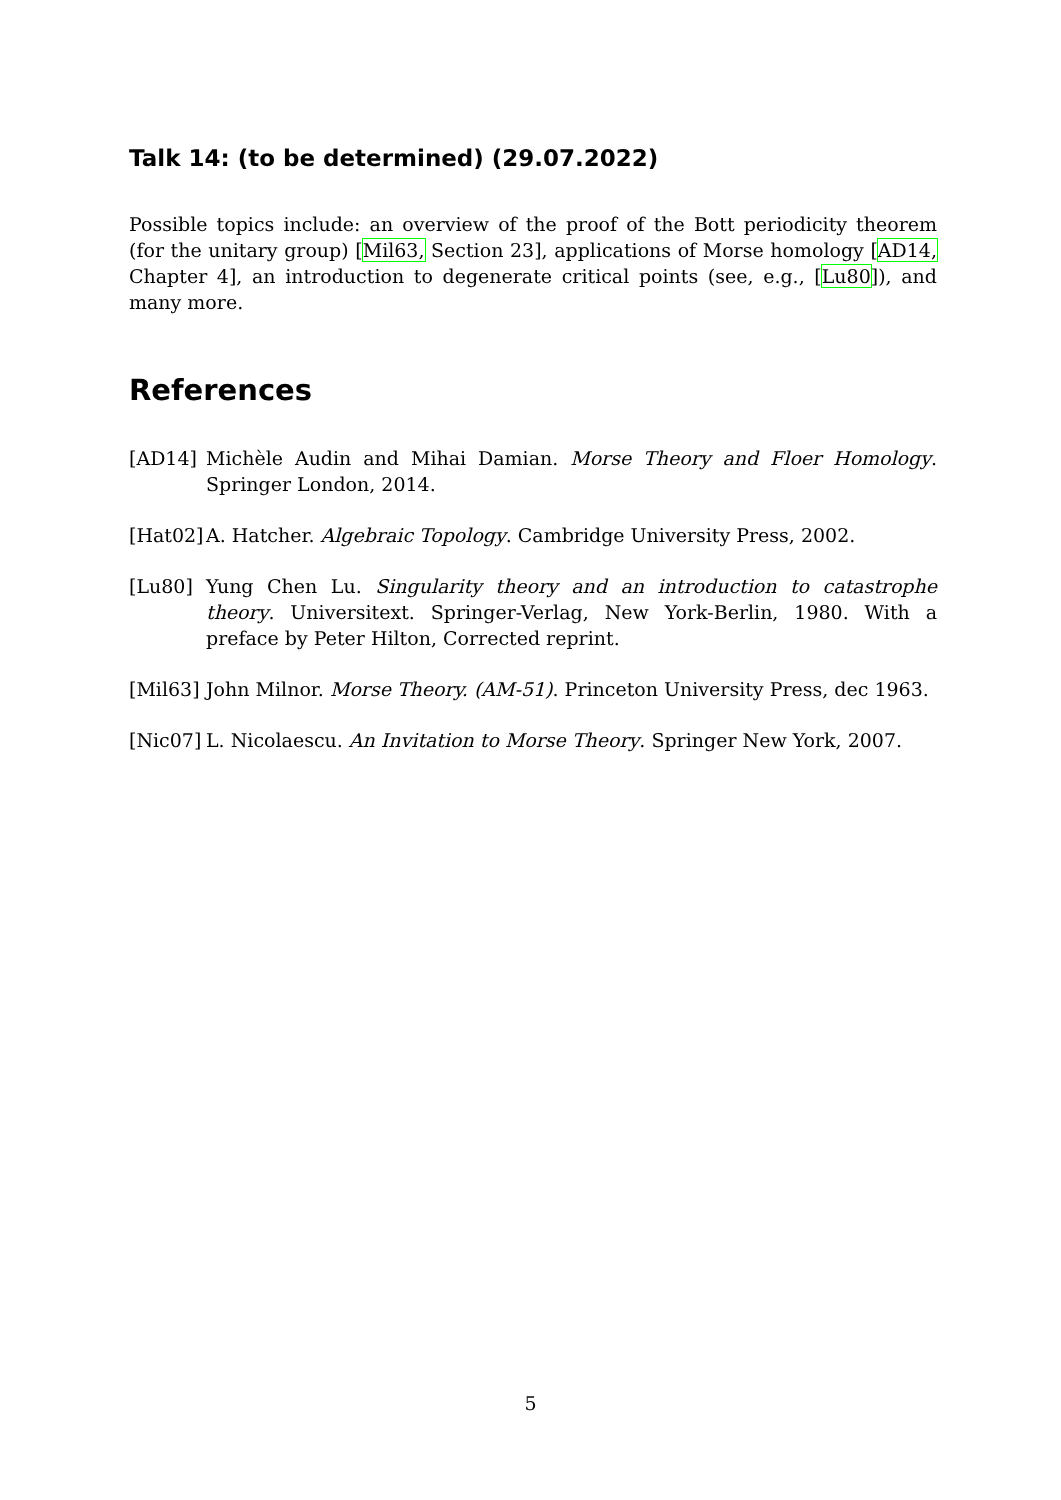Talk 14: (to be determined) (29.07.2022)
Possible topics include: an overview of the proof of the Bott periodicity theorem (for the unitary group) [Mil63, Section 23], applications of Morse homology [AD14, Chapter 4], an introduction to degenerate critical points (see, e.g., [Lu80]), and many more.
References
[AD14] Michèle Audin and Mihai Damian. Morse Theory and Floer Homology. Springer London, 2014.
[Hat02]
A. Hatcher. Algebraic Topology. Cambridge University Press, 2002.
[Lu80] Yung Chen Lu. Singularity theory and an introduction to catastrophe theory. Universitext. Springer-Verlag, New York-Berlin, 1980. With a preface by Peter Hilton, Corrected reprint.
[Mil63]
John Milnor. Morse Theory. (AM-51). Princeton University Press, dec 1963.
[Nic07]
L. Nicolaescu. An Invitation to Morse Theory. Springer New York, 2007.
5